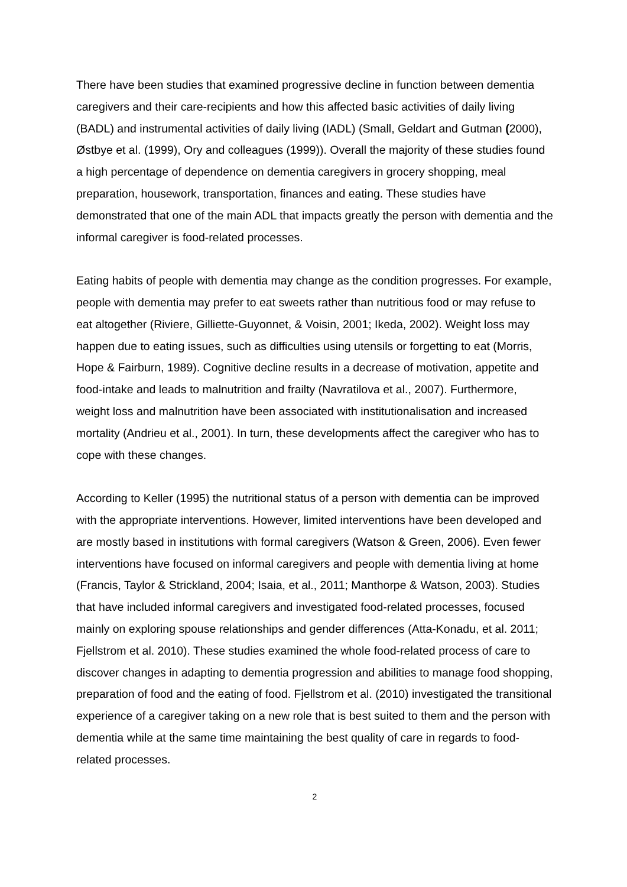There have been studies that examined progressive decline in function between dementia caregivers and their care-recipients and how this affected basic activities of daily living (BADL) and instrumental activities of daily living (IADL) (Small, Geldart and Gutman (2000), Østbye et al. (1999), Ory and colleagues (1999)). Overall the majority of these studies found a high percentage of dependence on dementia caregivers in grocery shopping, meal preparation, housework, transportation, finances and eating. These studies have demonstrated that one of the main ADL that impacts greatly the person with dementia and the informal caregiver is food-related processes.
Eating habits of people with dementia may change as the condition progresses. For example, people with dementia may prefer to eat sweets rather than nutritious food or may refuse to eat altogether (Riviere, Gilliette-Guyonnet, & Voisin, 2001; Ikeda, 2002). Weight loss may happen due to eating issues, such as difficulties using utensils or forgetting to eat (Morris, Hope & Fairburn, 1989). Cognitive decline results in a decrease of motivation, appetite and food-intake and leads to malnutrition and frailty (Navratilova et al., 2007). Furthermore, weight loss and malnutrition have been associated with institutionalisation and increased mortality (Andrieu et al., 2001). In turn, these developments affect the caregiver who has to cope with these changes.
According to Keller (1995) the nutritional status of a person with dementia can be improved with the appropriate interventions. However, limited interventions have been developed and are mostly based in institutions with formal caregivers (Watson & Green, 2006). Even fewer interventions have focused on informal caregivers and people with dementia living at home (Francis, Taylor & Strickland, 2004; Isaia, et al., 2011; Manthorpe & Watson, 2003). Studies that have included informal caregivers and investigated food-related processes, focused mainly on exploring spouse relationships and gender differences (Atta-Konadu, et al. 2011; Fjellstrom et al. 2010). These studies examined the whole food-related process of care to discover changes in adapting to dementia progression and abilities to manage food shopping, preparation of food and the eating of food. Fjellstrom et al. (2010) investigated the transitional experience of a caregiver taking on a new role that is best suited to them and the person with dementia while at the same time maintaining the best quality of care in regards to food-related processes.
2